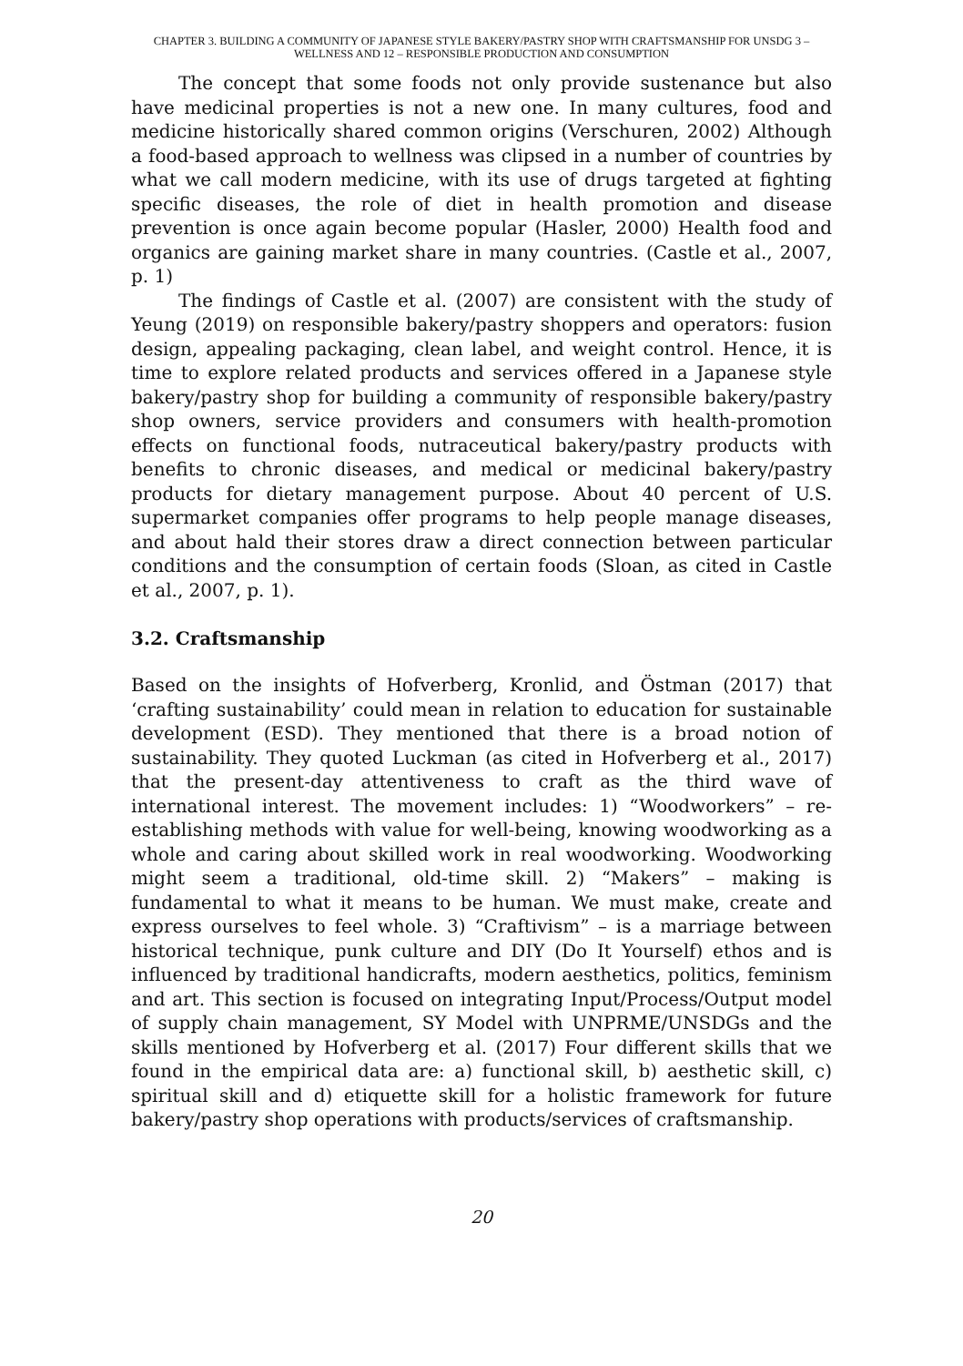CHAPTER 3. BUILDING A COMMUNITY OF JAPANESE STYLE BAKERY/PASTRY SHOP WITH CRAFTSMANSHIP FOR UNSDG 3 – WELLNESS AND 12 – RESPONSIBLE PRODUCTION AND CONSUMPTION
The concept that some foods not only provide sustenance but also have medicinal properties is not a new one. In many cultures, food and medicine historically shared common origins (Verschuren, 2002) Although a food-based approach to wellness was clipsed in a number of countries by what we call modern medicine, with its use of drugs targeted at fighting specific diseases, the role of diet in health promotion and disease prevention is once again become popular (Hasler, 2000) Health food and organics are gaining market share in many countries. (Castle et al., 2007, p. 1)
The findings of Castle et al. (2007) are consistent with the study of Yeung (2019) on responsible bakery/pastry shoppers and operators: fusion design, appealing packaging, clean label, and weight control. Hence, it is time to explore related products and services offered in a Japanese style bakery/pastry shop for building a community of responsible bakery/pastry shop owners, service providers and consumers with health-promotion effects on functional foods, nutraceutical bakery/pastry products with benefits to chronic diseases, and medical or medicinal bakery/pastry products for dietary management purpose. About 40 percent of U.S. supermarket companies offer programs to help people manage diseases, and about hald their stores draw a direct connection between particular conditions and the consumption of certain foods (Sloan, as cited in Castle et al., 2007, p. 1).
3.2. Craftsmanship
Based on the insights of Hofverberg, Kronlid, and Östman (2017) that ‘crafting sustainability’ could mean in relation to education for sustainable development (ESD). They mentioned that there is a broad notion of sustainability. They quoted Luckman (as cited in Hofverberg et al., 2017) that the present-day attentiveness to craft as the third wave of international interest. The movement includes: 1) “Woodworkers” – re-establishing methods with value for well-being, knowing woodworking as a whole and caring about skilled work in real woodworking. Woodworking might seem a traditional, old-time skill. 2) “Makers” – making is fundamental to what it means to be human. We must make, create and express ourselves to feel whole. 3) “Craftivism” – is a marriage between historical technique, punk culture and DIY (Do It Yourself) ethos and is influenced by traditional handicrafts, modern aesthetics, politics, feminism and art. This section is focused on integrating Input/Process/Output model of supply chain management, SY Model with UNPRME/UNSDGs and the skills mentioned by Hofverberg et al. (2017) Four different skills that we found in the empirical data are: a) functional skill, b) aesthetic skill, c) spiritual skill and d) etiquette skill for a holistic framework for future bakery/pastry shop operations with products/services of craftsmanship.
20